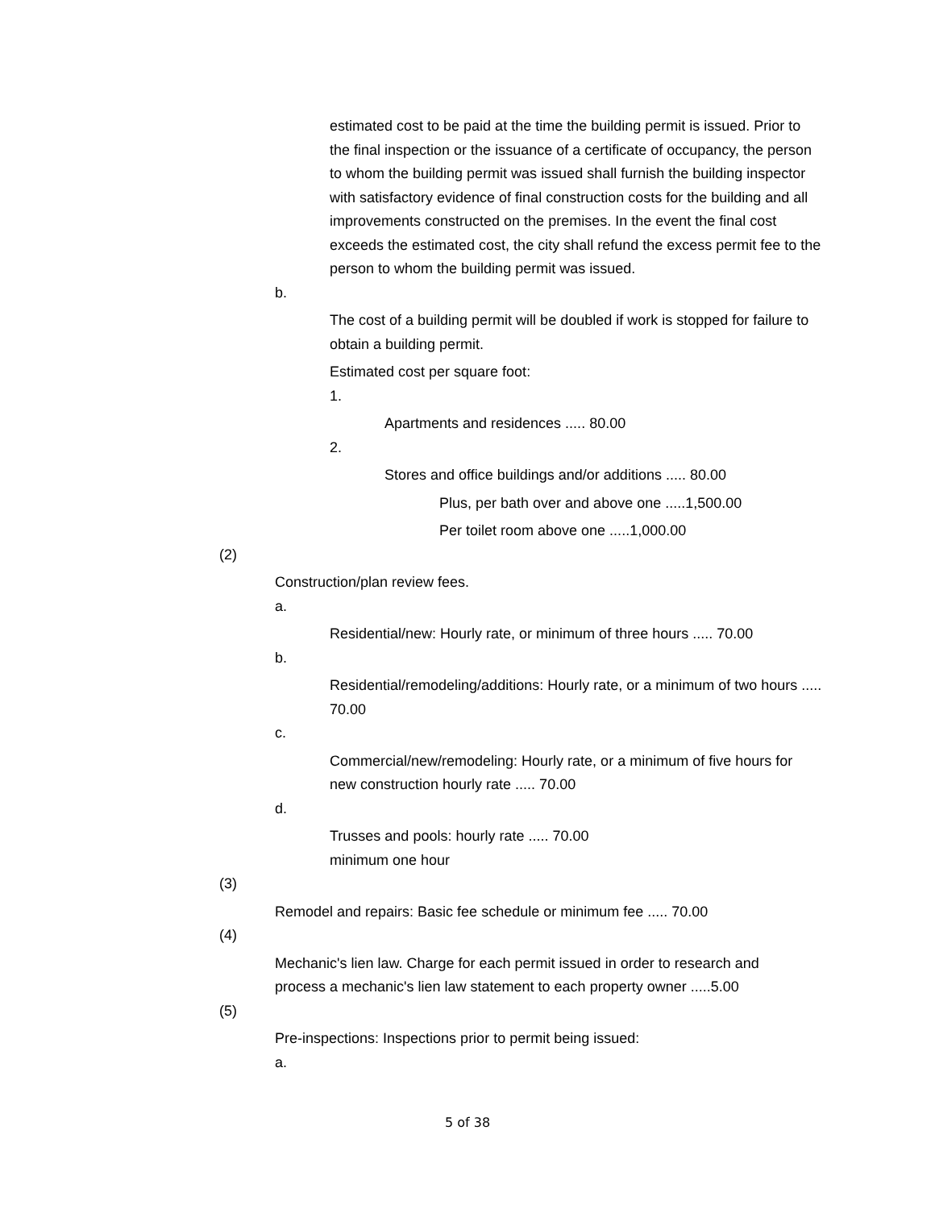estimated cost to be paid at the time the building permit is issued. Prior to the final inspection or the issuance of a certificate of occupancy, the person to whom the building permit was issued shall furnish the building inspector with satisfactory evidence of final construction costs for the building and all improvements constructed on the premises. In the event the final cost exceeds the estimated cost, the city shall refund the excess permit fee to the person to whom the building permit was issued.
b.
The cost of a building permit will be doubled if work is stopped for failure to obtain a building permit.
Estimated cost per square foot:
1.
Apartments and residences ..... 80.00
2.
Stores and office buildings and/or additions ..... 80.00
Plus, per bath over and above one .....1,500.00
Per toilet room above one .....1,000.00
(2)
Construction/plan review fees.
a.
Residential/new: Hourly rate, or minimum of three hours ..... 70.00
b.
Residential/remodeling/additions: Hourly rate, or a minimum of two hours ..... 70.00
c.
Commercial/new/remodeling: Hourly rate, or a minimum of five hours for new construction hourly rate ..... 70.00
d.
Trusses and pools: hourly rate ..... 70.00
minimum one hour
(3)
Remodel and repairs: Basic fee schedule or minimum fee ..... 70.00
(4)
Mechanic's lien law. Charge for each permit issued in order to research and
process a mechanic's lien law statement to each property owner .....5.00
(5)
Pre-inspections: Inspections prior to permit being issued:
a.
5 of 38